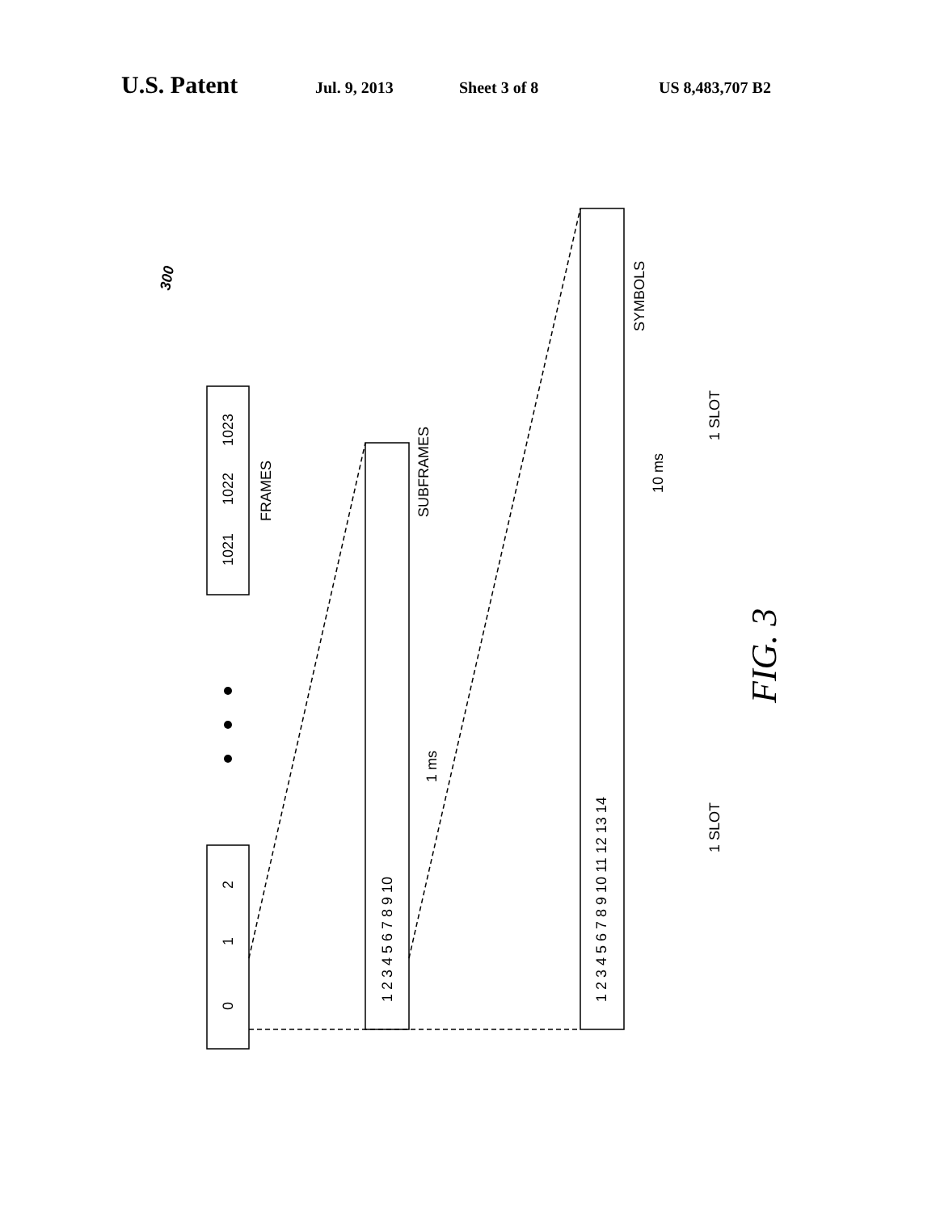U.S. Patent Jul. 9, 2013 Sheet 3 of 8 US 8,483,707 B2
300
FRAMES
SUBFRAMES
SYMBOLS
1 ms
10 ms
1 SLOT
1 SLOT
FIG. 3
0
1
2
1021
1022
1023
1 2 3 4 5 6 7 8 9 10
1 2 3 4 5 6 7 8 9 10 11 12 13 14